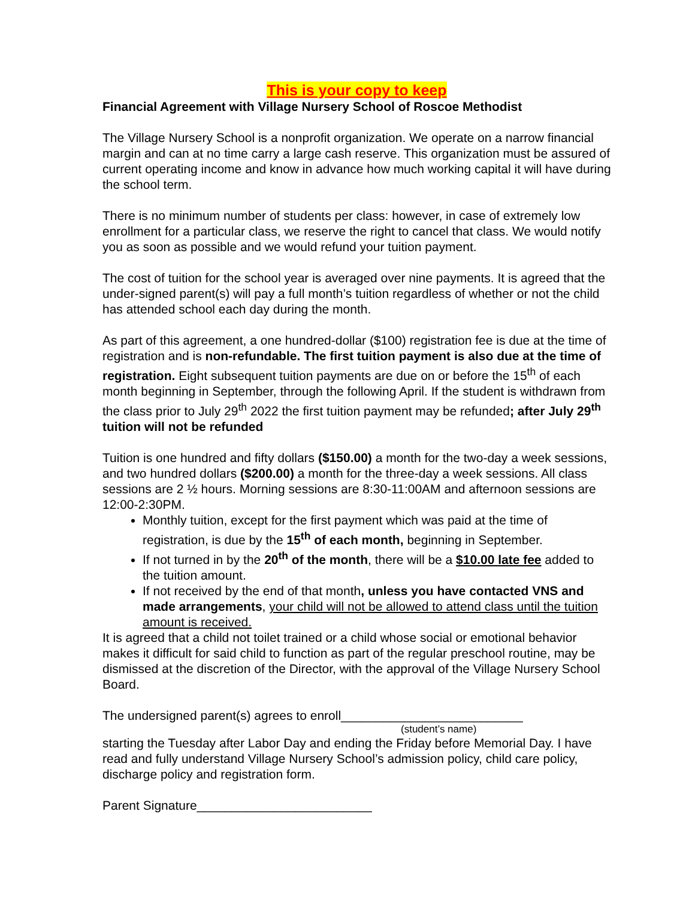This is your copy to keep
Financial Agreement with Village Nursery School of Roscoe Methodist
The Village Nursery School is a nonprofit organization. We operate on a narrow financial margin and can at no time carry a large cash reserve. This organization must be assured of current operating income and know in advance how much working capital it will have during the school term.
There is no minimum number of students per class: however, in case of extremely low enrollment for a particular class, we reserve the right to cancel that class. We would notify you as soon as possible and we would refund your tuition payment.
The cost of tuition for the school year is averaged over nine payments. It is agreed that the under-signed parent(s) will pay a full month’s tuition regardless of whether or not the child has attended school each day during the month.
As part of this agreement, a one hundred-dollar ($100) registration fee is due at the time of registration and is non-refundable. The first tuition payment is also due at the time of registration. Eight subsequent tuition payments are due on or before the 15<sup>th</sup> of each month beginning in September, through the following April. If the student is withdrawn from the class prior to July 29<sup>th</sup> 2022 the first tuition payment may be refunded; after July 29<sup>th</sup> tuition will not be refunded
Tuition is one hundred and fifty dollars ($150.00) a month for the two-day a week sessions, and two hundred dollars ($200.00) a month for the three-day a week sessions. All class sessions are 2 ½ hours. Morning sessions are 8:30-11:00AM and afternoon sessions are 12:00-2:30PM.
Monthly tuition, except for the first payment which was paid at the time of registration, is due by the 15<sup>th</sup> of each month, beginning in September.
If not turned in by the 20<sup>th</sup> of the month, there will be a $10.00 late fee added to the tuition amount.
If not received by the end of that month, unless you have contacted VNS and made arrangements, your child will not be allowed to attend class until the tuition amount is received.
It is agreed that a child not toilet trained or a child whose social or emotional behavior makes it difficult for said child to function as part of the regular preschool routine, may be dismissed at the discretion of the Director, with the approval of the Village Nursery School Board.
The undersigned parent(s) agrees to enroll__________________________
(student’s name)
starting the Tuesday after Labor Day and ending the Friday before Memorial Day. I have read and fully understand Village Nursery School’s admission policy, child care policy, discharge policy and registration form.
Parent Signature_________________________